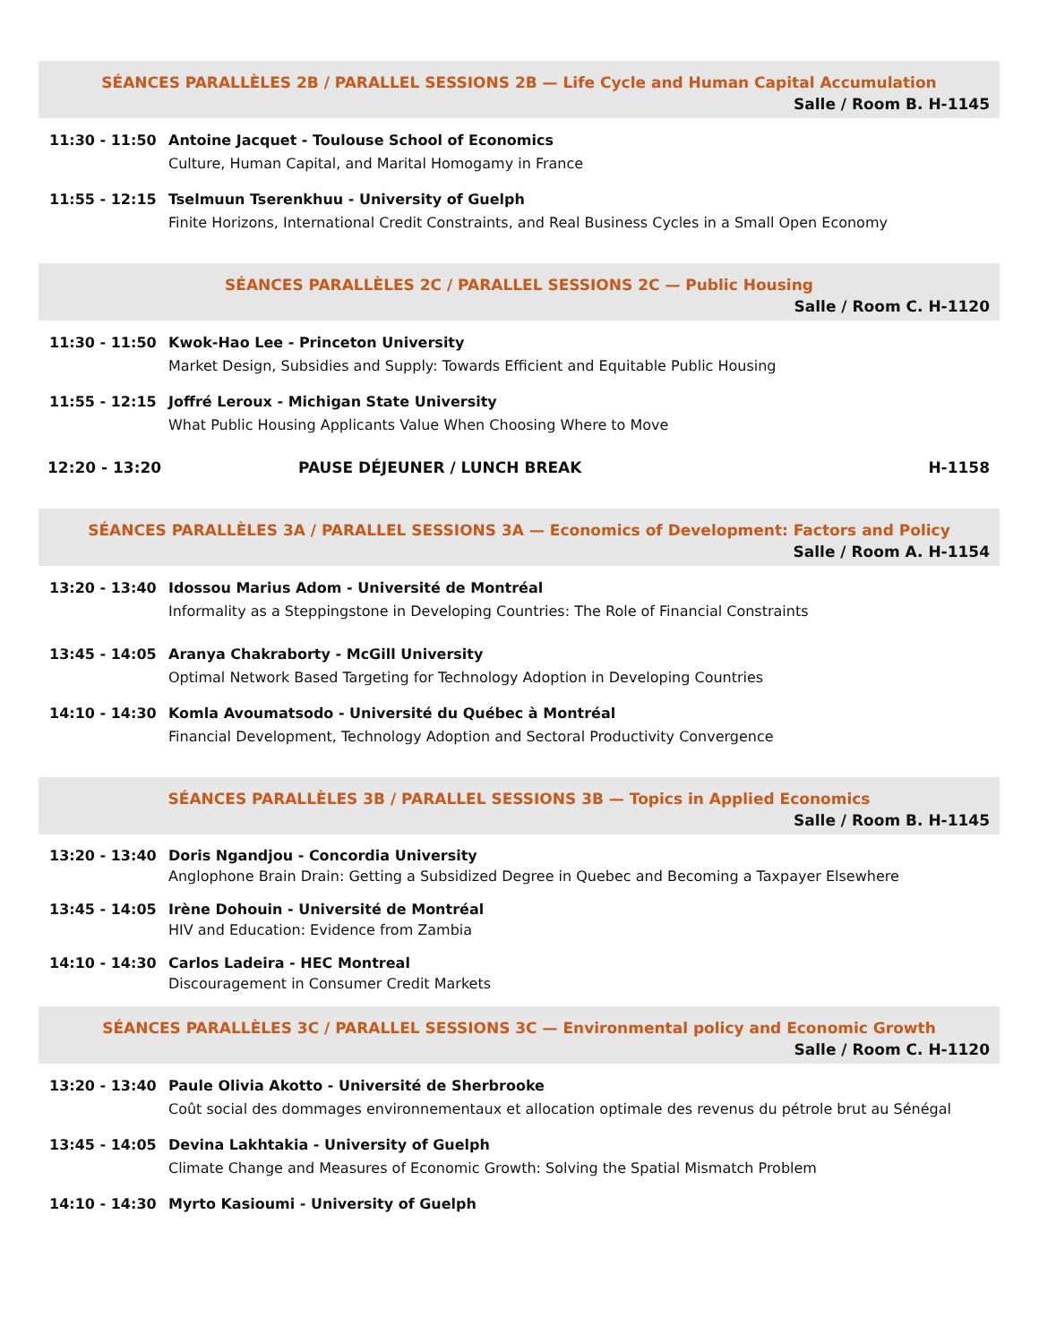SÉANCES PARALLÈLES 2B / PARALLEL SESSIONS 2B — Life Cycle and Human Capital Accumulation
Salle / Room B. H-1145
11:30 - 11:50 Antoine Jacquet - Toulouse School of Economics
Culture, Human Capital, and Marital Homogamy in France
11:55 - 12:15 Tselmuun Tserenkhuu - University of Guelph
Finite Horizons, International Credit Constraints, and Real Business Cycles in a Small Open Economy
SÉANCES PARALLÈLES 2C / PARALLEL SESSIONS 2C — Public Housing
Salle / Room C. H-1120
11:30 - 11:50 Kwok-Hao Lee - Princeton University
Market Design, Subsidies and Supply: Towards Efficient and Equitable Public Housing
11:55 - 12:15 Joffré Leroux - Michigan State University
What Public Housing Applicants Value When Choosing Where to Move
12:20 - 13:20 PAUSE DÉJEUNER / LUNCH BREAK H-1158
SÉANCES PARALLÈLES 3A / PARALLEL SESSIONS 3A — Economics of Development: Factors and Policy
Salle / Room A. H-1154
13:20 - 13:40 Idossou Marius Adom - Université de Montréal
Informality as a Steppingstone in Developing Countries: The Role of Financial Constraints
13:45 - 14:05 Aranya Chakraborty - McGill University
Optimal Network Based Targeting for Technology Adoption in Developing Countries
14:10 - 14:30 Komla Avoumatsodo - Université du Québec à Montréal
Financial Development, Technology Adoption and Sectoral Productivity Convergence
SÉANCES PARALLÈLES 3B / PARALLEL SESSIONS 3B — Topics in Applied Economics
Salle / Room B. H-1145
13:20 - 13:40 Doris Ngandjou - Concordia University
Anglophone Brain Drain: Getting a Subsidized Degree in Quebec and Becoming a Taxpayer Elsewhere
13:45 - 14:05 Irène Dohouin - Université de Montréal
HIV and Education: Evidence from Zambia
14:10 - 14:30 Carlos Ladeira - HEC Montreal
Discouragement in Consumer Credit Markets
SÉANCES PARALLÈLES 3C / PARALLEL SESSIONS 3C — Environmental policy and Economic Growth
Salle / Room C. H-1120
13:20 - 13:40 Paule Olivia Akotto - Université de Sherbrooke
Coût social des dommages environnementaux et allocation optimale des revenus du pétrole brut au Sénégal
13:45 - 14:05 Devina Lakhtakia - University of Guelph
Climate Change and Measures of Economic Growth: Solving the Spatial Mismatch Problem
14:10 - 14:30 Myrto Kasioumi - University of Guelph